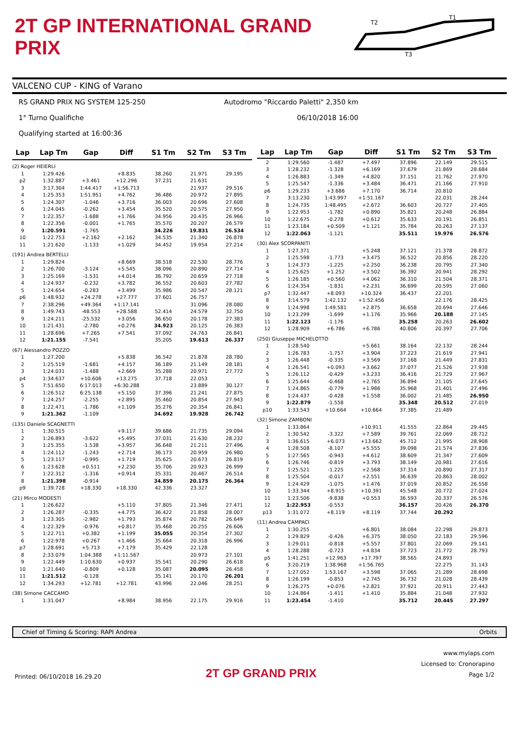2T GP INTERNATIONAL GRAND PRIX
T2
T1
T3
VALCENO CUP - KING of Varano
RS GRAND PRIX NG SYSTEM 125-250
Autodromo "Riccardo Paletti" 2,350 km
1° Turno Qualifiche 06/10/2018 16:00
Qualifying started at 16:00:36
| Lap | Lap Tm | Gap | Diff | S1 Tm | S2 Tm | S3 Tm |
| --- | --- | --- | --- | --- | --- | --- |
| (2) Roger HEIERLI | | | | | | |
| 1 | 1:29.426 | | +8.835 | 38.260 | 21.971 | 29.195 |
| p2 | 1:32.887 | +3.461 | +12.296 | 37.231 | 21.631 | |
| 3 | 3:17.304 | 1:44.417 | +1:56.713 | | 21.937 | 29.516 |
| 4 | 1:25.353 | 1:51.951 | +4.762 | 36.486 | 20.972 | 27.895 |
| 5 | 1:24.307 | -1.046 | +3.716 | 36.003 | 20.696 | 27.608 |
| 6 | 1:24.045 | -0.262 | +3.454 | 35.520 | 20.575 | 27.950 |
| 7 | 1:22.357 | -1.688 | +1.766 | 34.956 | 20.435 | 26.966 |
| 8 | 1:22.356 | -0.001 | +1.765 | 35.570 | 20.207 | 26.579 |
| 9 | 1:20.591 | -1.765 | | 34.226 | 19.831 | 26.534 |
| 10 | 1:22.753 | +2.162 | +2.162 | 34.535 | 21.340 | 26.878 |
| 11 | 1:21.620 | -1.133 | +1.029 | 34.452 | 19.954 | 27.214 |
| (191) Andrea BERTELLI | | | | | | |
| 1 | 1:29.824 | | +8.669 | 38.518 | 22.530 | 28.776 |
| 2 | 1:26.700 | -3.124 | +5.545 | 38.096 | 20.890 | 27.714 |
| 3 | 1:25.169 | -1.531 | +4.014 | 36.792 | 20.659 | 27.718 |
| 4 | 1:24.937 | -0.232 | +3.782 | 36.552 | 20.603 | 27.782 |
| 5 | 1:24.654 | -0.283 | +3.499 | 35.986 | 20.547 | 28.121 |
| p6 | 1:48.932 | +24.278 | +27.777 | 37.601 | 26.757 | |
| 7 | 2:38.296 | +49.364 | +1:17.141 | | 31.096 | 28.080 |
| 8 | 1:49.743 | -48.553 | +28.588 | 52.414 | 24.579 | 32.750 |
| 9 | 1:24.211 | -25.532 | +3.056 | 36.650 | 20.178 | 27.383 |
| 10 | 1:21.431 | -2.780 | +0.276 | 34.923 | 20.125 | 26.383 |
| 11 | 1:28.696 | +7.265 | +7.541 | 37.092 | 24.763 | 26.841 |
| 12 | 1:21.155 | -7.541 | | 35.205 | 19.613 | 26.337 |
| (67) Alessandro POZZO | | | | | | |
| 1 | 1:27.200 | | +5.838 | 36.542 | 21.878 | 28.780 |
| 2 | 1:25.519 | -1.681 | +4.157 | 36.189 | 21.149 | 28.181 |
| 3 | 1:24.031 | -1.488 | +2.669 | 35.288 | 20.971 | 27.772 |
| p4 | 1:34.637 | +10.606 | +13.275 | 37.718 | 22.053 | |
| 5 | 7:51.650 | 6:17.013 | +6:30.288 | | 23.889 | 30.127 |
| 6 | 1:26.512 | 6:25.138 | +5.150 | 37.396 | 21.241 | 27.875 |
| 7 | 1:24.257 | -2.255 | +2.895 | 35.460 | 20.854 | 27.943 |
| 8 | 1:22.471 | -1.786 | +1.109 | 35.276 | 20.354 | 26.841 |
| 9 | 1:21.362 | -1.109 | | 34.692 | 19.928 | 26.742 |
| (135) Daniele SCAGNETTI | | | | | | |
| 1 | 1:30.515 | | +9.117 | 39.686 | 21.735 | 29.094 |
| 2 | 1:26.893 | -3.622 | +5.495 | 37.031 | 21.630 | 28.232 |
| 3 | 1:25.355 | -1.538 | +3.957 | 36.648 | 21.211 | 27.496 |
| 4 | 1:24.112 | -1.243 | +2.714 | 36.173 | 20.959 | 26.980 |
| 5 | 1:23.117 | -0.995 | +1.719 | 35.625 | 20.673 | 26.819 |
| 6 | 1:23.628 | +0.511 | +2.230 | 35.706 | 20.923 | 26.999 |
| 7 | 1:22.312 | -1.316 | +0.914 | 35.331 | 20.467 | 26.514 |
| 8 | 1:21.398 | -0.914 | | 34.859 | 20.175 | 26.364 |
| p9 | 1:39.728 | +18.330 | +18.330 | 42.336 | 23.327 | |
| (21) Mirco MODESTI | | | | | | |
| 1 | 1:26.622 | | +5.110 | 37.805 | 21.346 | 27.471 |
| 2 | 1:26.287 | -0.335 | +4.775 | 36.422 | 21.858 | 28.007 |
| 3 | 1:23.305 | -2.982 | +1.793 | 35.874 | 20.782 | 26.649 |
| 4 | 1:22.329 | -0.976 | +0.817 | 35.468 | 20.255 | 26.606 |
| 5 | 1:22.711 | +0.382 | +1.199 | 35.055 | 20.354 | 27.302 |
| 6 | 1:22.978 | +0.267 | +1.466 | 35.664 | 20.318 | 26.996 |
| p7 | 1:28.691 | +5.713 | +7.179 | 35.429 | 22.128 | |
| 8 | 2:33.079 | 1:04.388 | +1:11.567 | | 20.973 | 27.101 |
| 9 | 1:22.449 | 1:10.630 | +0.937 | 35.541 | 20.290 | 26.618 |
| 10 | 1:21.640 | -0.809 | +0.128 | 35.087 | 20.095 | 26.458 |
| 11 | 1:21.512 | -0.128 | | 35.141 | 20.170 | 26.201 |
| 12 | 1:34.293 | +12.781 | +12.781 | 43.996 | 22.046 | 28.251 |
| (38) Simone CACCAMO | | | | | | |
| 1 | 1:31.047 | | +8.984 | 38.956 | 22.175 | 29.916 |
| Lap | Lap Tm | Gap | Diff | S1 Tm | S2 Tm | S3 Tm |
| --- | --- | --- | --- | --- | --- | --- |
| 2 | 1:29.560 | -1.487 | +7.497 | 37.896 | 22.149 | 29.515 |
| 3 | 1:28.232 | -1.328 | +6.169 | 37.679 | 21.869 | 28.684 |
| 4 | 1:26.883 | -1.349 | +4.820 | 37.151 | 21.762 | 27.970 |
| 5 | 1:25.547 | -1.336 | +3.484 | 36.471 | 21.166 | 27.910 |
| p6 | 1:29.233 | +3.686 | +7.170 | 36.714 | 20.810 | |
| 7 | 3:13.230 | 1:43.997 | +1:51.167 | | 22.031 | 28.244 |
| 8 | 1:24.735 | 1:48.495 | +2.672 | 36.603 | 20.727 | 27.405 |
| 9 | 1:22.953 | -1.782 | +0.890 | 35.821 | 20.248 | 26.884 |
| 10 | 1:22.675 | -0.278 | +0.612 | 35.633 | 20.191 | 26.851 |
| 11 | 1:23.184 | +0.509 | +1.121 | 35.784 | 20.263 | 27.137 |
| 12 | 1:22.063 | -1.121 | | 35.511 | 19.976 | 26.576 |
| (30) Alex SCORPANITI | | | | | | |
| 1 | 1:27.371 | | +5.248 | 37.121 | 21.378 | 28.872 |
| 2 | 1:25.598 | -1.773 | +3.475 | 36.522 | 20.856 | 28.220 |
| 3 | 1:24.373 | -1.225 | +2.250 | 36.238 | 20.795 | 27.340 |
| 4 | 1:25.625 | +1.252 | +3.502 | 36.392 | 20.941 | 28.292 |
| 5 | 1:26.185 | +0.560 | +4.062 | 36.310 | 21.504 | 28.371 |
| 6 | 1:24.354 | -1.831 | +2.231 | 36.699 | 20.595 | 27.060 |
| p7 | 1:32.447 | +8.093 | +10.324 | 36.437 | 22.201 | |
| 8 | 3:14.579 | 1:42.132 | +1:52.456 | | 22.176 | 28.425 |
| 9 | 1:24.998 | 1:49.581 | +2.875 | 36.658 | 20.694 | 27.646 |
| 10 | 1:23.299 | -1.699 | +1.176 | 35.966 | 20.188 | 27.145 |
| 11 | 1:22.123 | -1.176 | | 35.258 | 20.263 | 26.602 |
| 12 | 1:28.909 | +6.786 | +6.786 | 40.806 | 20.397 | 27.706 |
| (250) Giuseppe MICHELOTTO | | | | | | |
| 1 | 1:28.540 | | +5.661 | 38.164 | 22.132 | 28.244 |
| 2 | 1:26.783 | -1.757 | +3.904 | 37.223 | 21.619 | 27.941 |
| 3 | 1:26.448 | -0.335 | +3.569 | 37.168 | 21.449 | 27.831 |
| 4 | 1:26.541 | +0.093 | +3.662 | 37.077 | 21.526 | 27.938 |
| 5 | 1:26.112 | -0.429 | +3.233 | 36.416 | 21.729 | 27.967 |
| 6 | 1:25.644 | -0.468 | +2.765 | 36.894 | 21.105 | 27.645 |
| 7 | 1:24.865 | -0.779 | +1.986 | 35.968 | 21.401 | 27.496 |
| 8 | 1:24.437 | -0.428 | +1.558 | 36.002 | 21.485 | 26.950 |
| 9 | 1:22.879 | -1.558 | | 35.348 | 20.512 | 27.019 |
| p10 | 1:33.543 | +10.664 | +10.664 | 37.385 | 21.489 | |
| (32) Simone ZAMBONI | | | | | | |
| 1 | 1:33.864 | | +10.911 | 41.555 | 22.864 | 29.445 |
| 2 | 1:30.542 | -3.322 | +7.589 | 39.761 | 22.069 | 28.712 |
| 3 | 1:36.615 | +6.073 | +13.662 | 45.712 | 21.995 | 28.908 |
| 4 | 1:28.508 | -8.107 | +5.555 | 39.098 | 21.574 | 27.836 |
| 5 | 1:27.565 | -0.943 | +4.612 | 38.609 | 21.347 | 27.609 |
| 6 | 1:26.746 | -0.819 | +3.793 | 38.149 | 20.981 | 27.616 |
| 7 | 1:25.521 | -1.225 | +2.568 | 37.314 | 20.890 | 27.317 |
| 8 | 1:25.504 | -0.017 | +2.551 | 36.639 | 20.863 | 28.002 |
| 9 | 1:24.429 | -1.075 | +1.476 | 37.019 | 20.852 | 26.558 |
| 10 | 1:33.344 | +8.915 | +10.391 | 45.548 | 20.772 | 27.024 |
| 11 | 1:23.506 | -9.838 | +0.553 | 36.593 | 20.337 | 26.576 |
| 12 | 1:22.953 | -0.553 | | 36.157 | 20.426 | 26.370 |
| p13 | 1:31.072 | +8.119 | +8.119 | 37.744 | 20.292 | |
| (11) Andrea CAMPACI | | | | | | |
| 1 | 1:30.255 | | +6.801 | 38.084 | 22.298 | 29.873 |
| 2 | 1:29.829 | -0.426 | +6.375 | 38.050 | 22.183 | 29.596 |
| 3 | 1:29.011 | -0.818 | +5.557 | 37.801 | 22.069 | 29.141 |
| 4 | 1:28.288 | -0.723 | +4.834 | 37.723 | 21.772 | 28.793 |
| p5 | 1:41.251 | +12.963 | +17.797 | 38.565 | 24.893 | |
| 6 | 3:20.219 | 1:38.968 | +1:56.765 | | 22.275 | 31.143 |
| 7 | 1:27.052 | 1:53.167 | +3.598 | 37.065 | 21.289 | 28.698 |
| 8 | 1:26.199 | -0.853 | +2.745 | 36.732 | 21.028 | 28.439 |
| 9 | 1:26.275 | +0.076 | +2.821 | 37.921 | 20.911 | 27.443 |
| 10 | 1:24.864 | -1.411 | +1.410 | 35.884 | 21.048 | 27.932 |
| 11 | 1:23.454 | -1.410 | | 35.712 | 20.445 | 27.297 |
Chief of Timing & Scoring: RAPI Andrea Orbits
Printed: 06/10/2018 16.29.20
2T GP GRAND PRIX
www.mylaps.com
Licensed to: Cronorapino
Page 1/2